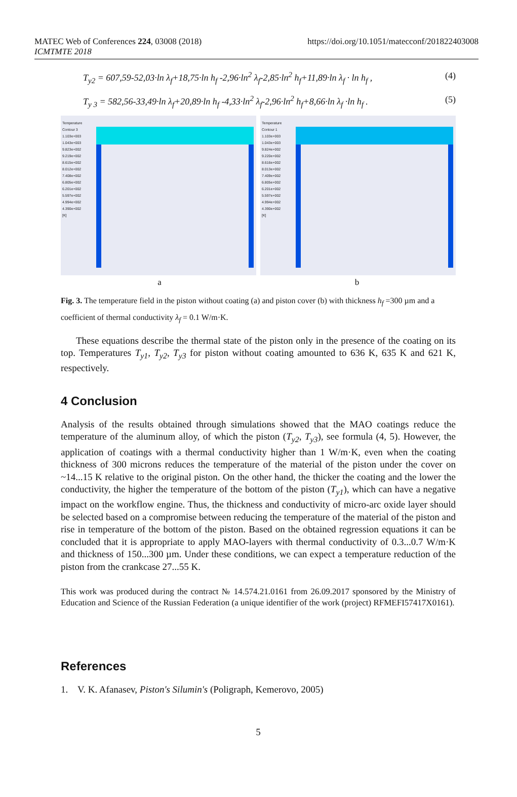MATEC Web of Conferences 224, 03008 (2018)
ICMTMTE 2018
https://doi.org/10.1051/matecconf/201822403008
T<sub>y2</sub> = 607,59-52,03·ln λ<sub>f</sub>+18,75·ln h<sub>f</sub> -2,96·ln<sup>2</sup> λ<sub>f</sub>-2,85·ln<sup>2</sup> h<sub>f</sub>+11,89·ln λ<sub>f</sub> · ln h<sub>f</sub> , (4)
T<sub>y 3</sub> = 582,56-33,49·ln λ<sub>f</sub>+20,89·ln h<sub>f</sub> -4,33·ln<sup>2</sup> λ<sub>f</sub>-2,96·ln<sup>2</sup> h<sub>f</sub>+8,66·ln λ<sub>f</sub> ·ln h<sub>f</sub> . (5)
Temperature
Contour 3
1.103e+003
1.043e+003
9.823e+002
9.219e+002
8.615e+002
8.012e+002
7.408e+002
6.805e+002
6.201e+002
5.597e+002
4.994e+002
4.390e+002
[K]
Temperature
Contour 1
1.103e+003
1.043e+003
9.824e+002
9.220e+002
8.616e+002
8.013e+002
7.409e+002
6.805e+002
6.201e+002
5.597e+002
4.994e+002
4.390e+002
[K]
a b
Fig. 3. The temperature field in the piston without coating (a) and piston cover (b) with thickness h<sub>f</sub> =300 µm and a coefficient of thermal conductivity λ<sub>f</sub> = 0.1 W/m·K.
These equations describe the thermal state of the piston only in the presence of the coating on its top. Temperatures T<sub>y1</sub>, T<sub>y2</sub>, T<sub>y3</sub> for piston without coating amounted to 636 K, 635 K and 621 K, respectively.
4 Conclusion
Analysis of the results obtained through simulations showed that the MAO coatings reduce the temperature of the aluminum alloy, of which the piston (T<sub>y2</sub>, T<sub>y3</sub>), see formula (4, 5). However, the application of coatings with a thermal conductivity higher than 1 W/m·K, even when the coating thickness of 300 microns reduces the temperature of the material of the piston under the cover on ~14...15 K relative to the original piston. On the other hand, the thicker the coating and the lower the conductivity, the higher the temperature of the bottom of the piston (T<sub>y1</sub>), which can have a negative impact on the workflow engine. Thus, the thickness and conductivity of micro-arc oxide layer should be selected based on a compromise between reducing the temperature of the material of the piston and rise in temperature of the bottom of the piston. Based on the obtained regression equations it can be concluded that it is appropriate to apply MAO-layers with thermal conductivity of 0.3...0.7 W/m·K and thickness of 150...300 µm. Under these conditions, we can expect a temperature reduction of the piston from the crankcase 27...55 K.
This work was produced during the contract № 14.574.21.0161 from 26.09.2017 sponsored by the Ministry of Education and Science of the Russian Federation (a unique identifier of the work (project) RFMEFI57417X0161).
References
1. V. K. Afanasev, Piston's Silumin's (Poligraph, Kemerovo, 2005)
5